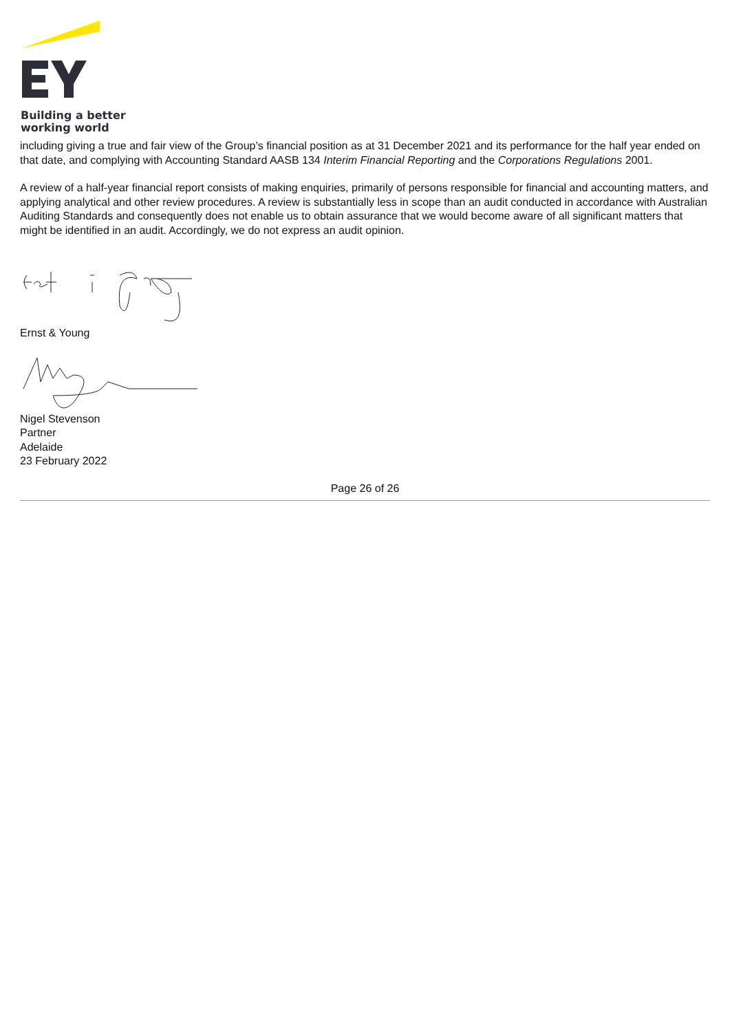Building a better
working world
including giving a true and fair view of the Group’s financial position as at 31 December 2021 and its performance for the half year ended on that date, and complying with Accounting Standard AASB 134 Interim Financial Reporting and the Corporations Regulations 2001.
A review of a half-year financial report consists of making enquiries, primarily of persons responsible for financial and accounting matters, and applying analytical and other review procedures. A review is substantially less in scope than an audit conducted in accordance with Australian Auditing Standards and consequently does not enable us to obtain assurance that we would become aware of all significant matters that might be identified in an audit. Accordingly, we do not express an audit opinion.
Ernst & Young
Nigel Stevenson
Partner
Adelaide
23 February 2022
Page 26 of 26